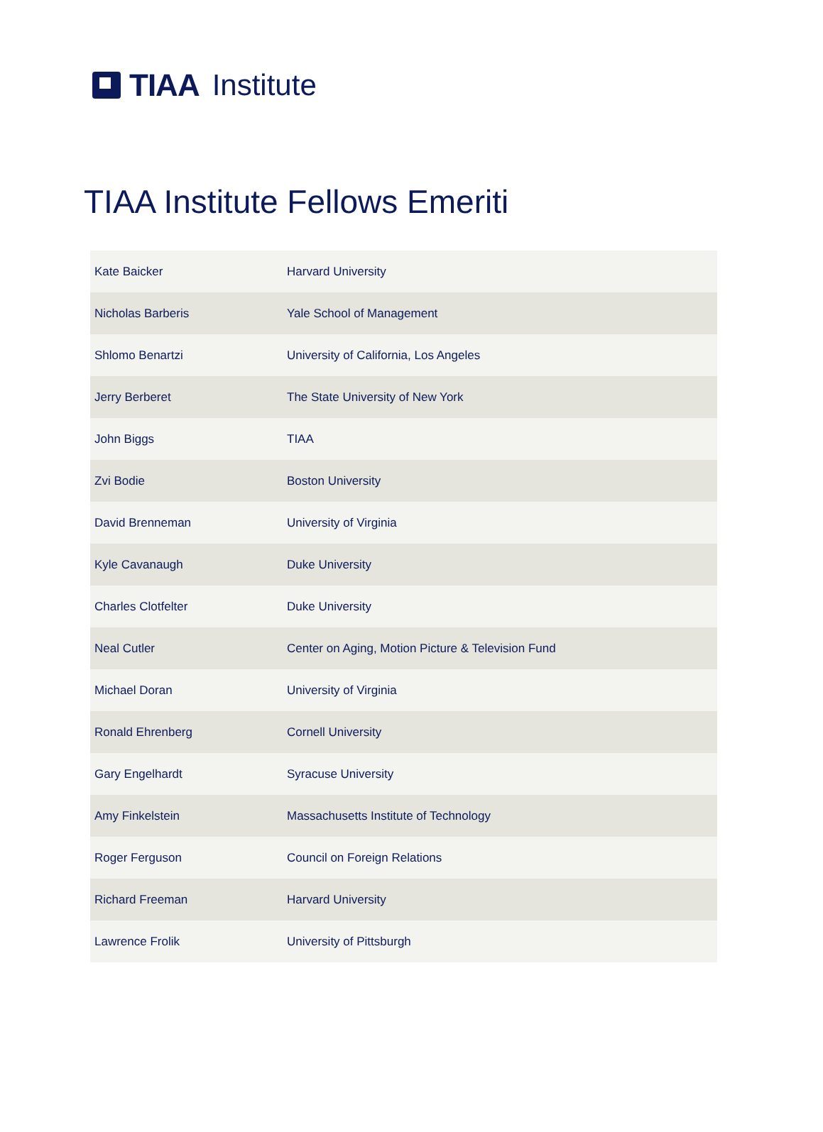TIAA Institute
TIAA Institute Fellows Emeriti
| Kate Baicker | Harvard University |
| Nicholas Barberis | Yale School of Management |
| Shlomo Benartzi | University of California, Los Angeles |
| Jerry Berberet | The State University of New York |
| John Biggs | TIAA |
| Zvi Bodie | Boston University |
| David Brenneman | University of Virginia |
| Kyle Cavanaugh | Duke University |
| Charles Clotfelter | Duke University |
| Neal Cutler | Center on Aging, Motion Picture & Television Fund |
| Michael Doran | University of Virginia |
| Ronald Ehrenberg | Cornell University |
| Gary Engelhardt | Syracuse University |
| Amy Finkelstein | Massachusetts Institute of Technology |
| Roger Ferguson | Council on Foreign Relations |
| Richard Freeman | Harvard University |
| Lawrence Frolik | University of Pittsburgh |